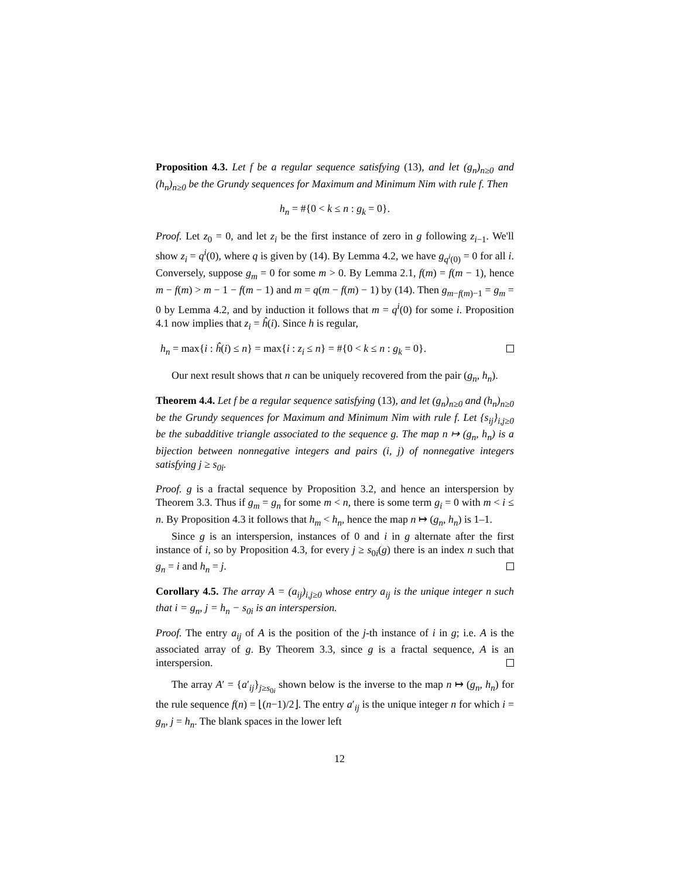Proposition 4.3. Let f be a regular sequence satisfying (13), and let (g<sub>n</sub>)<sub>n≥0</sub> and (h<sub>n</sub>)<sub>n≥0</sub> be the Grundy sequences for Maximum and Minimum Nim with rule f. Then
h<sub>n</sub> = #{0 < k ≤ n : g<sub>k</sub> = 0}.
Proof. Let z<sub>0</sub> = 0, and let z<sub>i</sub> be the first instance of zero in g following z<sub>i−1</sub>. We'll show z<sub>i</sub> = q<sup>i</sup>(0), where q is given by (14). By Lemma 4.2, we have g<sub>q<sup>i</sup>(0)</sub> = 0 for all i. Conversely, suppose g<sub>m</sub> = 0 for some m > 0. By Lemma 2.1, f(m) = f(m − 1), hence m − f(m) > m − 1 − f(m − 1) and m = q(m − f(m) − 1) by (14). Then g<sub>m−f(m)−1</sub> = g<sub>m</sub> = 0 by Lemma 4.2, and by induction it follows that m = q<sup>i</sup>(0) for some i. Proposition 4.1 now implies that z<sub>i</sub> = ĥ(i). Since h is regular,
h<sub>n</sub> = max{i : ĥ(i) ≤ n} = max{i : z<sub>i</sub> ≤ n} = #{0 < k ≤ n : g<sub>k</sub> = 0}.
Our next result shows that n can be uniquely recovered from the pair (g<sub>n</sub>, h<sub>n</sub>).
Theorem 4.4. Let f be a regular sequence satisfying (13), and let (g<sub>n</sub>)<sub>n≥0</sub> and (h<sub>n</sub>)<sub>n≥0</sub> be the Grundy sequences for Maximum and Minimum Nim with rule f. Let {s<sub>ij</sub>}<sub>i,j≥0</sub> be the subadditive triangle associated to the sequence g. The map n ↦ (g<sub>n</sub>, h<sub>n</sub>) is a bijection between nonnegative integers and pairs (i, j) of nonnegative integers satisfying j ≥ s<sub>0i</sub>.
Proof. g is a fractal sequence by Proposition 3.2, and hence an interspersion by Theorem 3.3. Thus if g<sub>m</sub> = g<sub>n</sub> for some m < n, there is some term g<sub>i</sub> = 0 with m < i ≤ n. By Proposition 4.3 it follows that h<sub>m</sub> < h<sub>n</sub>, hence the map n ↦ (g<sub>n</sub>, h<sub>n</sub>) is 1–1.
Since g is an interspersion, instances of 0 and i in g alternate after the first instance of i, so by Proposition 4.3, for every j ≥ s<sub>0i</sub>(g) there is an index n such that g<sub>n</sub> = i and h<sub>n</sub> = j.
Corollary 4.5. The array A = (a<sub>ij</sub>)<sub>i,j≥0</sub> whose entry a<sub>ij</sub> is the unique integer n such that i = g<sub>n</sub>, j = h<sub>n</sub> − s<sub>0i</sub> is an interspersion.
Proof. The entry a<sub>ij</sub> of A is the position of the j-th instance of i in g; i.e. A is the associated array of g. By Theorem 3.3, since g is a fractal sequence, A is an interspersion.
The array A′ = {a′<sub>ij</sub>}<sub>j≥s<sub>0i</sub></sub> shown below is the inverse to the map n ↦ (g<sub>n</sub>, h<sub>n</sub>) for the rule sequence f(n) = ⌊(n−1)/2⌋. The entry a′<sub>ij</sub> is the unique integer n for which i = g<sub>n</sub>, j = h<sub>n</sub>. The blank spaces in the lower left
12